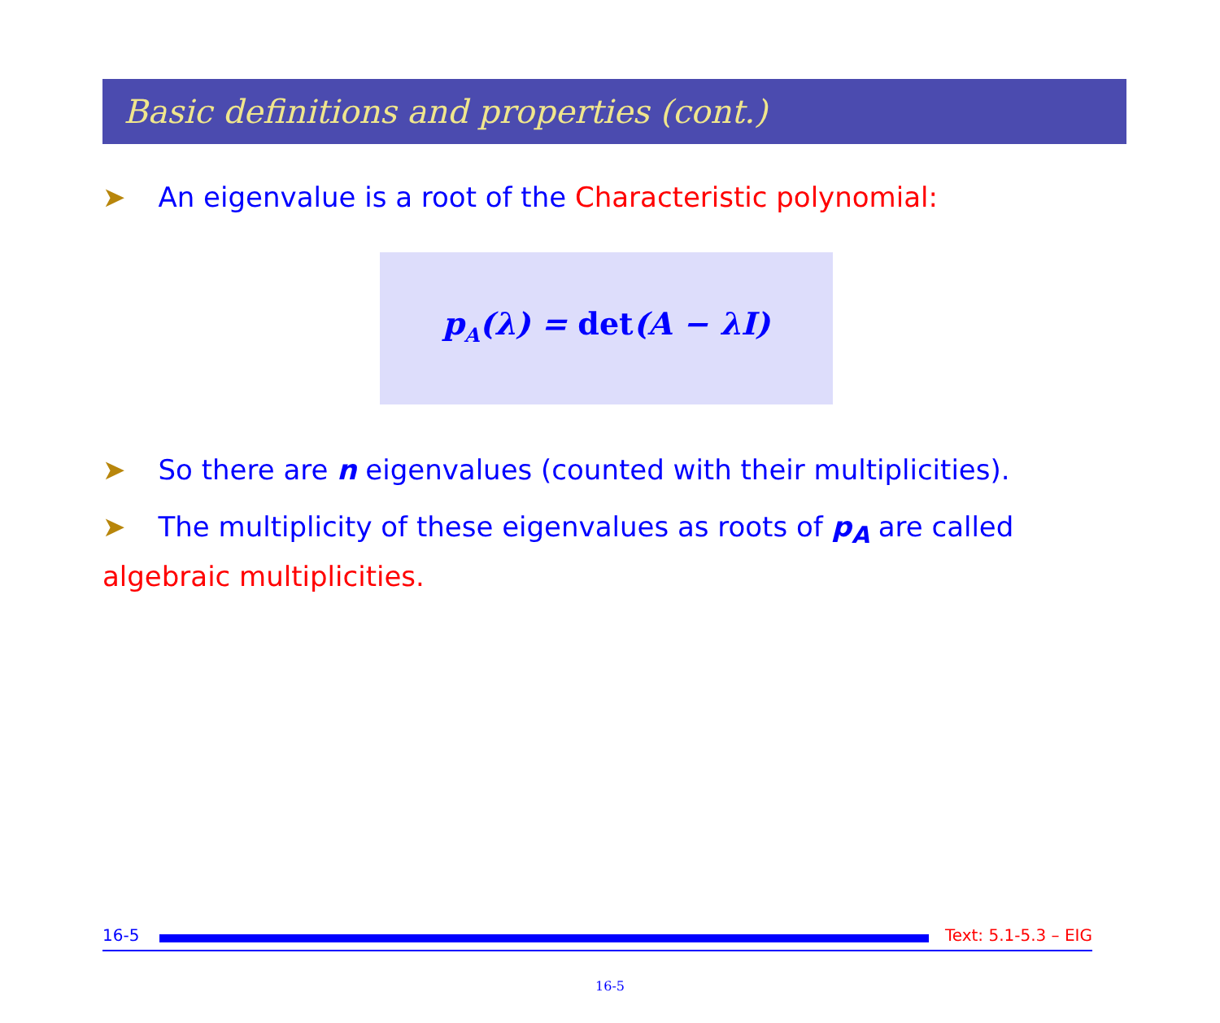Basic definitions and properties (cont.)
➤ An eigenvalue is a root of the Characteristic polynomial:
p<sub>A</sub>(λ) = det(A − λI)
➤ So there are n eigenvalues (counted with their multiplicities).
➤ The multiplicity of these eigenvalues as roots of p<sub>A</sub> are called algebraic multiplicities.
16-5 Text: 5.1-5.3 – EIG
16-5